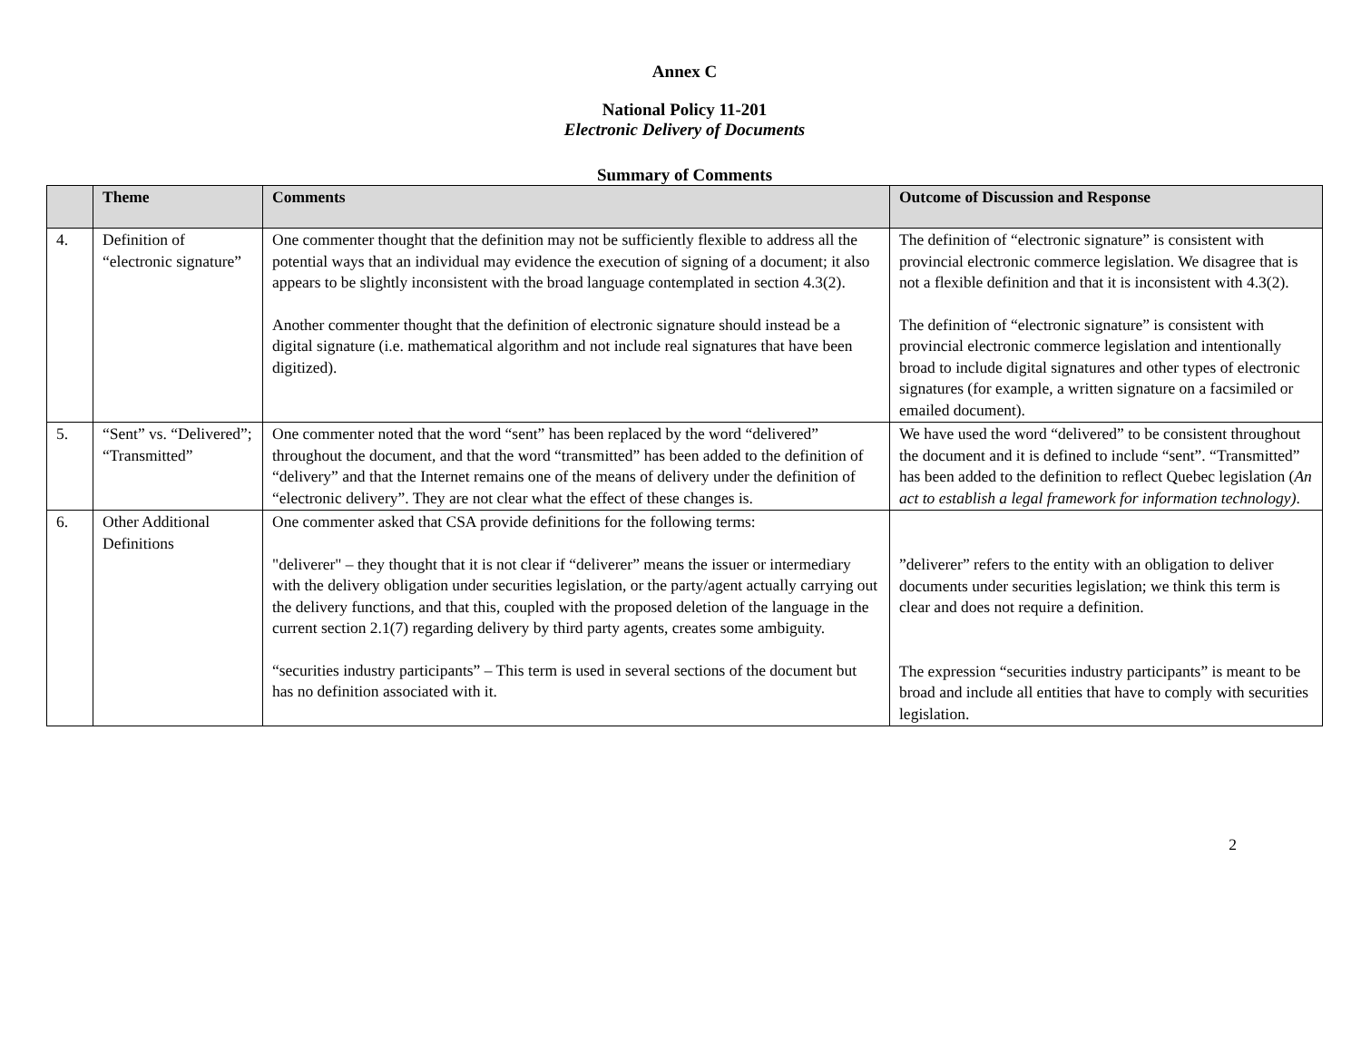Annex C
National Policy 11-201
Electronic Delivery of Documents
Summary of Comments
| | Theme | Comments | Outcome of Discussion and Response |
| --- | --- | --- | --- |
| 4. | Definition of “electronic signature” | One commenter thought that the definition may not be sufficiently flexible to address all the potential ways that an individual may evidence the execution of signing of a document; it also appears to be slightly inconsistent with the broad language contemplated in section 4.3(2). Another commenter thought that the definition of electronic signature should instead be a digital signature (i.e. mathematical algorithm and not include real signatures that have been digitized). | The definition of “electronic signature” is consistent with provincial electronic commerce legislation. We disagree that is not a flexible definition and that it is inconsistent with 4.3(2). The definition of “electronic signature” is consistent with provincial electronic commerce legislation and intentionally broad to include digital signatures and other types of electronic signatures (for example, a written signature on a facsimiled or emailed document). |
| 5. | “Sent” vs. “Delivered”; “Transmitted” | One commenter noted that the word “sent” has been replaced by the word “delivered” throughout the document, and that the word “transmitted” has been added to the definition of “delivery” and that the Internet remains one of the means of delivery under the definition of “electronic delivery”. They are not clear what the effect of these changes is. | We have used the word “delivered” to be consistent throughout the document and it is defined to include “sent”. “Transmitted” has been added to the definition to reflect Quebec legislation ( An act to establish a legal framework for information technology) . |
| 6. | Other Additional Definitions | One commenter asked that CSA provide definitions for the following terms: "deliverer" – they thought that it is not clear if “deliverer” means the issuer or intermediary with the delivery obligation under securities legislation, or the party/agent actually carrying out the delivery functions, and that this, coupled with the proposed deletion of the language in the current section 2.1(7) regarding delivery by third party agents, creates some ambiguity. “securities industry participants” – This term is used in several sections of the document but has no definition associated with it. | ”deliverer” refers to the entity with an obligation to deliver documents under securities legislation; we think this term is clear and does not require a definition. The expression “securities industry participants” is meant to be broad and include all entities that have to comply with securities legislation. |
2